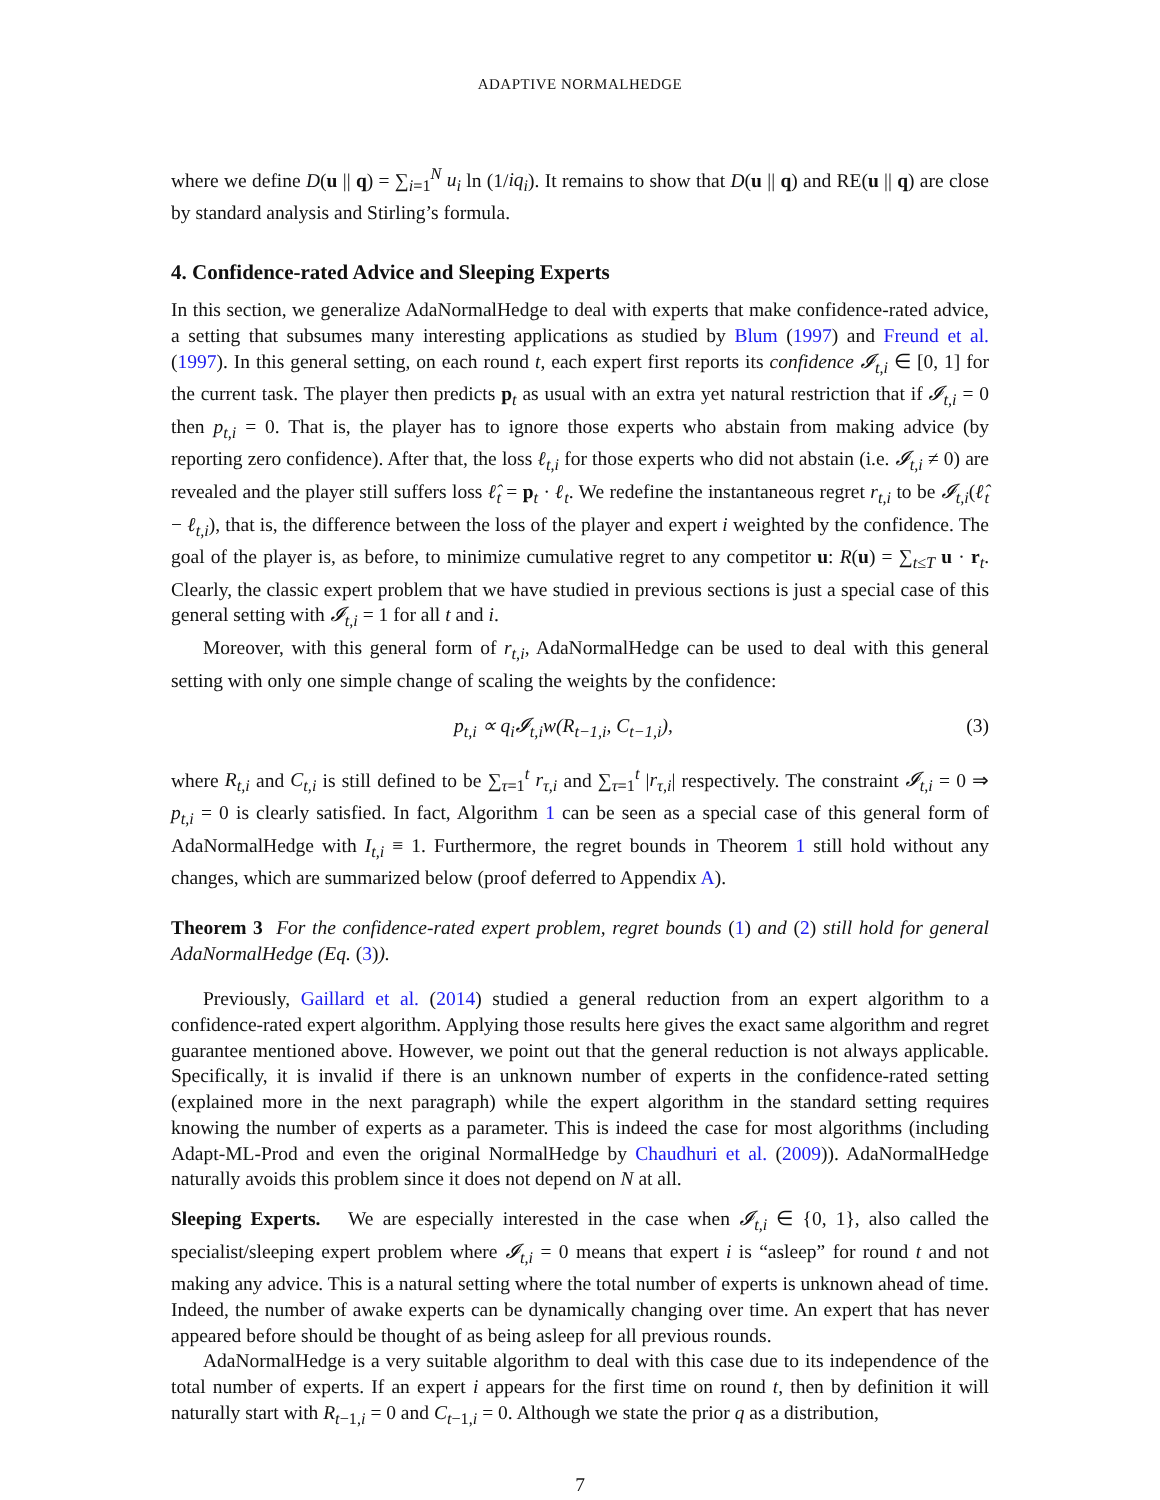ADAPTIVE NORMALHEDGE
where we define D(u || q) = ∑<sub>i=1</sub><sup>N</sup> u<sub>i</sub> ln (1/iq<sub>i</sub>). It remains to show that D(u || q) and RE(u || q) are close by standard analysis and Stirling’s formula.
4. Confidence-rated Advice and Sleeping Experts
In this section, we generalize AdaNormalHedge to deal with experts that make confidence-rated advice, a setting that subsumes many interesting applications as studied by Blum (1997) and Freund et al. (1997). In this general setting, on each round t, each expert first reports its confidence 𝓘<sub>t,i</sub> ∈ [0, 1] for the current task. The player then predicts p<sub>t</sub> as usual with an extra yet natural restriction that if 𝓘<sub>t,i</sub> = 0 then p<sub>t,i</sub> = 0. That is, the player has to ignore those experts who abstain from making advice (by reporting zero confidence). After that, the loss ℓ<sub>t,i</sub> for those experts who did not abstain (i.e. 𝓘<sub>t,i</sub> ≠ 0) are revealed and the player still suffers loss ℓ̂<sub>t</sub> = p<sub>t</sub> · ℓ<sub>t</sub>. We redefine the instantaneous regret r<sub>t,i</sub> to be 𝓘<sub>t,i</sub>(ℓ̂<sub>t</sub> − ℓ<sub>t,i</sub>), that is, the difference between the loss of the player and expert i weighted by the confidence. The goal of the player is, as before, to minimize cumulative regret to any competitor u: R(u) = ∑<sub>t≤T</sub> u · r<sub>t</sub>. Clearly, the classic expert problem that we have studied in previous sections is just a special case of this general setting with 𝓘<sub>t,i</sub> = 1 for all t and i.
Moreover, with this general form of r<sub>t,i</sub>, AdaNormalHedge can be used to deal with this general setting with only one simple change of scaling the weights by the confidence:
p<sub>t,i</sub> ∝ q<sub>i</sub>𝓘<sub>t,i</sub>w(R<sub>t−1,i</sub>, C<sub>t−1,i</sub>), (3)
where R<sub>t,i</sub> and C<sub>t,i</sub> is still defined to be ∑<sub>τ=1</sub><sup>t</sup> r<sub>τ,i</sub> and ∑<sub>τ=1</sub><sup>t</sup> |r<sub>τ,i</sub>| respectively. The constraint 𝓘<sub>t,i</sub> = 0 ⇒ p<sub>t,i</sub> = 0 is clearly satisfied. In fact, Algorithm 1 can be seen as a special case of this general form of AdaNormalHedge with I<sub>t,i</sub> ≡ 1. Furthermore, the regret bounds in Theorem 1 still hold without any changes, which are summarized below (proof deferred to Appendix A).
Theorem 3 For the confidence-rated expert problem, regret bounds (1) and (2) still hold for general AdaNormalHedge (Eq. (3)).
Previously, Gaillard et al. (2014) studied a general reduction from an expert algorithm to a confidence-rated expert algorithm. Applying those results here gives the exact same algorithm and regret guarantee mentioned above. However, we point out that the general reduction is not always applicable. Specifically, it is invalid if there is an unknown number of experts in the confidence-rated setting (explained more in the next paragraph) while the expert algorithm in the standard setting requires knowing the number of experts as a parameter. This is indeed the case for most algorithms (including Adapt-ML-Prod and even the original NormalHedge by Chaudhuri et al. (2009)). AdaNormalHedge naturally avoids this problem since it does not depend on N at all.
Sleeping Experts. We are especially interested in the case when 𝓘<sub>t,i</sub> ∈ {0, 1}, also called the specialist/sleeping expert problem where 𝓘<sub>t,i</sub> = 0 means that expert i is “asleep” for round t and not making any advice. This is a natural setting where the total number of experts is unknown ahead of time. Indeed, the number of awake experts can be dynamically changing over time. An expert that has never appeared before should be thought of as being asleep for all previous rounds.
AdaNormalHedge is a very suitable algorithm to deal with this case due to its independence of the total number of experts. If an expert i appears for the first time on round t, then by definition it will naturally start with R<sub>t−1,i</sub> = 0 and C<sub>t−1,i</sub> = 0. Although we state the prior q as a distribution,
7